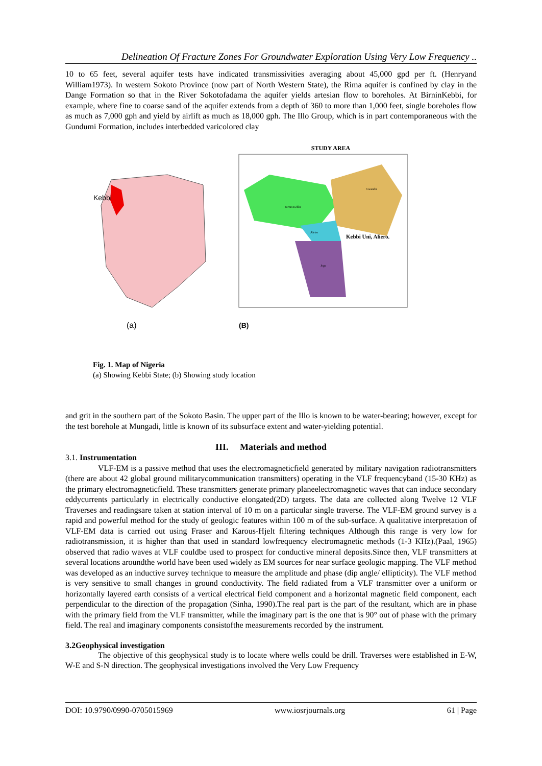Delineation Of Fracture Zones For Groundwater Exploration Using Very Low Frequency ..
10 to 65 feet, several aquifer tests have indicated transmissivities averaging about 45,000 gpd per ft. (Henryand William1973). In western Sokoto Province (now part of North Western State), the Rima aquifer is confined by clay in the Dange Formation so that in the River Sokotofadama the aquifer yields artesian flow to boreholes. At BirninKebbi, for example, where fine to coarse sand of the aquifer extends from a depth of 360 to more than 1,000 feet, single boreholes flow as much as 7,000 gph and yield by airlift as much as 18,000 gph. The Illo Group, which is in part contemporaneous with the Gundumi Formation, includes interbedded varicolored clay
Kebbi
(a)
STUDY AREA
Kebbi Uni, Aliero.
Birnin Kebbi
Gwandu
Aleiro
Jega
(B)
Fig. 1. Map of Nigeria
(a) Showing Kebbi State; (b) Showing study location
and grit in the southern part of the Sokoto Basin. The upper part of the Illo is known to be water-bearing; however, except for the test borehole at Mungadi, little is known of its subsurface extent and water-yielding potential.
III. Materials and method
3.1. Instrumentation
VLF-EM is a passive method that uses the electromagneticfield generated by military navigation radiotransmitters (there are about 42 global ground militarycommunication transmitters) operating in the VLF frequencyband (15-30 KHz) as the primary electromagneticfield. These transmitters generate primary planeelectromagnetic waves that can induce secondary eddycurrents particularly in electrically conductive elongated(2D) targets. The data are collected along Twelve 12 VLF Traverses and readingsare taken at station interval of 10 m on a particular single traverse. The VLF-EM ground survey is a rapid and powerful method for the study of geologic features within 100 m of the sub-surface. A qualitative interpretation of VLF-EM data is carried out using Fraser and Karous-Hjelt filtering techniques Although this range is very low for radiotransmission, it is higher than that used in standard lowfrequency electromagnetic methods (1-3 KHz).(Paal, 1965) observed that radio waves at VLF couldbe used to prospect for conductive mineral deposits.Since then, VLF transmitters at several locations aroundthe world have been used widely as EM sources for near surface geologic mapping. The VLF method was developed as an inductive survey technique to measure the amplitude and phase (dip angle/ ellipticity). The VLF method is very sensitive to small changes in ground conductivity. The field radiated from a VLF transmitter over a uniform or horizontally layered earth consists of a vertical electrical field component and a horizontal magnetic field component, each perpendicular to the direction of the propagation (Sinha, 1990).The real part is the part of the resultant, which are in phase with the primary field from the VLF transmitter, while the imaginary part is the one that is 90° out of phase with the primary field. The real and imaginary components consistofthe measurements recorded by the instrument.
3.2Geophysical investigation
The objective of this geophysical study is to locate where wells could be drill. Traverses were established in E-W, W-E and S-N direction. The geophysical investigations involved the Very Low Frequency
DOI: 10.9790/0990-0705015969 www.iosrjournals.org 61 | Page